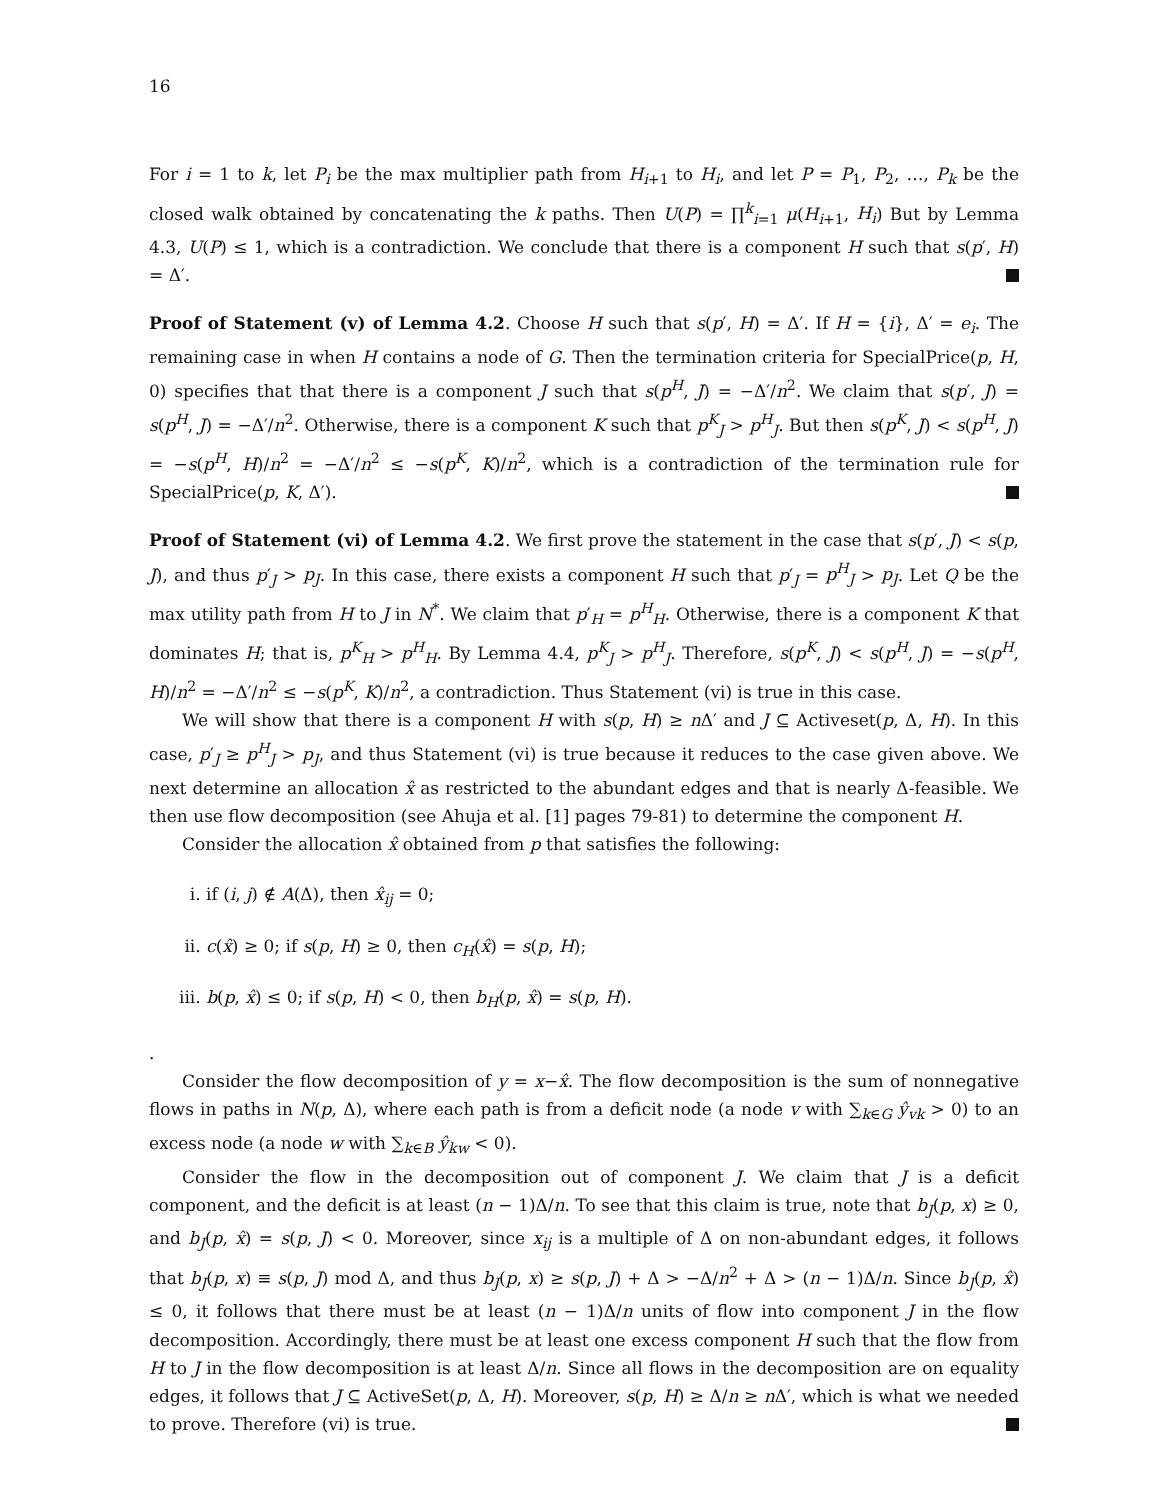16
For i = 1 to k, let P<sub>i</sub> be the max multiplier path from H<sub>i+1</sub> to H<sub>i</sub>, and let P = P<sub>1</sub>, P<sub>2</sub>, …, P<sub>k</sub> be the closed walk obtained by concatenating the k paths. Then U(P) = ∏<sup>k</sup><sub>i=1</sub> μ(H<sub>i+1</sub>, H<sub>i</sub>) But by Lemma 4.3, U(P) ≤ 1, which is a contradiction. We conclude that there is a component H such that s(p′, H) = Δ′.
Proof of Statement (v) of Lemma 4.2. Choose H such that s(p′, H) = Δ′. If H = {i}, Δ′ = e<sub>i</sub>. The remaining case in when H contains a node of G. Then the termination criteria for SpecialPrice(p, H, 0) specifies that that there is a component J such that s(p<sup>H</sup>, J) = −Δ′/n<sup>2</sup>. We claim that s(p′, J) = s(p<sup>H</sup>, J) = −Δ′/n<sup>2</sup>. Otherwise, there is a component K such that p<sup>K</sup><sub>J</sub> > p<sup>H</sup><sub>J</sub>. But then s(p<sup>K</sup>, J) < s(p<sup>H</sup>, J) = −s(p<sup>H</sup>, H)/n<sup>2</sup> = −Δ′/n<sup>2</sup> ≤ −s(p<sup>K</sup>, K)/n<sup>2</sup>, which is a contradiction of the termination rule for SpecialPrice(p, K, Δ′).
Proof of Statement (vi) of Lemma 4.2. We first prove the statement in the case that s(p′, J) < s(p, J), and thus p′<sub>J</sub> > p<sub>J</sub>. In this case, there exists a component H such that p′<sub>J</sub> = p<sup>H</sup><sub>J</sub> > p<sub>J</sub>. Let Q be the max utility path from H to J in N<sup>*</sup>. We claim that p′<sub>H</sub> = p<sup>H</sup><sub>H</sub>. Otherwise, there is a component K that dominates H; that is, p<sup>K</sup><sub>H</sub> > p<sup>H</sup><sub>H</sub>. By Lemma 4.4, p<sup>K</sup><sub>J</sub> > p<sup>H</sup><sub>J</sub>. Therefore, s(p<sup>K</sup>, J) < s(p<sup>H</sup>, J) = −s(p<sup>H</sup>, H)/n<sup>2</sup> = −Δ′/n<sup>2</sup> ≤ −s(p<sup>K</sup>, K)/n<sup>2</sup>, a contradiction. Thus Statement (vi) is true in this case.
We will show that there is a component H with s(p, H) ≥ n Δ′ and J ⊆ Activeset(p, Δ, H). In this case, p′<sub>J</sub> ≥ p<sup>H</sup><sub>J</sub> > p<sub>J</sub>, and thus Statement (vi) is true because it reduces to the case given above. We next determine an allocation x̂ as restricted to the abundant edges and that is nearly Δ-feasible. We then use flow decomposition (see Ahuja et al. [1] pages 79-81) to determine the component H.
Consider the allocation x̂ obtained from p that satisfies the following:
i. if (i, j) ∉ A(Δ), then x̂<sub>ij</sub> = 0;
ii. c(x̂) ≥ 0; if s(p, H) ≥ 0, then c<sub>H</sub>(x̂) = s(p, H);
iii. b(p, x̂) ≤ 0; if s(p, H) < 0, then b<sub>H</sub>(p, x̂) = s(p, H).
.
Consider the flow decomposition of y = x−x̂. The flow decomposition is the sum of nonnegative flows in paths in N(p, Δ), where each path is from a deficit node (a node v with ∑<sub>k∈G</sub> ŷ<sub>vk</sub> > 0) to an excess node (a node w with ∑<sub>k∈B</sub> ŷ<sub>kw</sub> < 0).
Consider the flow in the decomposition out of component J. We claim that J is a deficit component, and the deficit is at least (n − 1)Δ/n. To see that this claim is true, note that b<sub>J</sub>(p, x) ≥ 0, and b<sub>J</sub>(p, x̂) = s(p, J) < 0. Moreover, since x<sub>ij</sub> is a multiple of Δ on non-abundant edges, it follows that b<sub>J</sub>(p, x) ≡ s(p, J) mod Δ, and thus b<sub>J</sub>(p, x) ≥ s(p, J) + Δ > −Δ/n<sup>2</sup> + Δ > (n − 1)Δ/n. Since b<sub>J</sub>(p, x̂) ≤ 0, it follows that there must be at least (n − 1)Δ/n units of flow into component J in the flow decomposition. Accordingly, there must be at least one excess component H such that the flow from H to J in the flow decomposition is at least Δ/n. Since all flows in the decomposition are on equality edges, it follows that J ⊆ ActiveSet(p, Δ, H). Moreover, s(p, H) ≥ Δ/n ≥ n Δ′, which is what we needed to prove. Therefore (vi) is true.